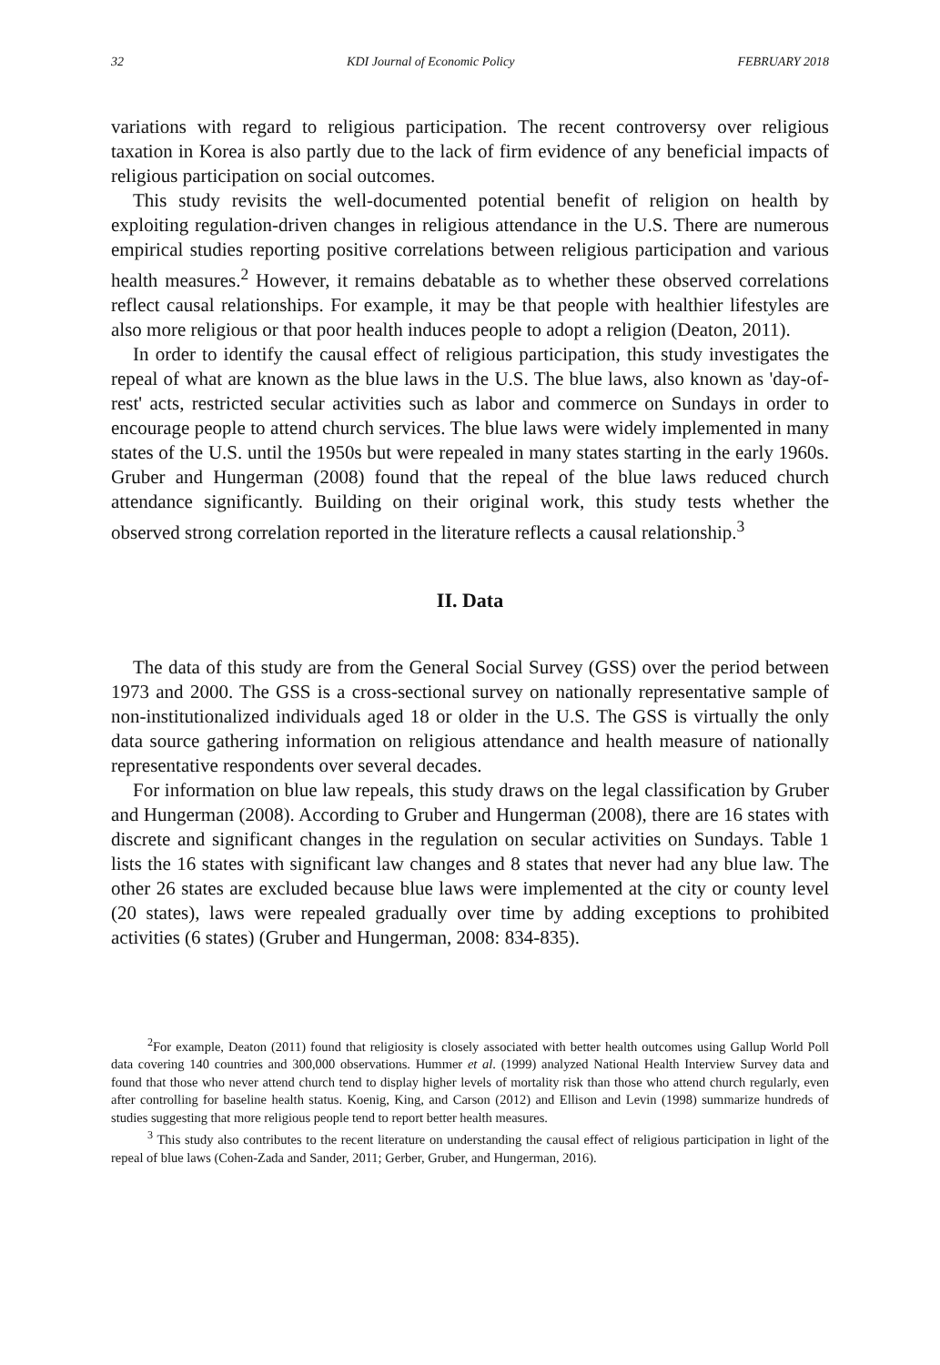32 KDI Journal of Economic Policy FEBRUARY 2018
variations with regard to religious participation. The recent controversy over religious taxation in Korea is also partly due to the lack of firm evidence of any beneficial impacts of religious participation on social outcomes.
This study revisits the well-documented potential benefit of religion on health by exploiting regulation-driven changes in religious attendance in the U.S. There are numerous empirical studies reporting positive correlations between religious participation and various health measures.<sup>2</sup> However, it remains debatable as to whether these observed correlations reflect causal relationships. For example, it may be that people with healthier lifestyles are also more religious or that poor health induces people to adopt a religion (Deaton, 2011).
In order to identify the causal effect of religious participation, this study investigates the repeal of what are known as the blue laws in the U.S. The blue laws, also known as 'day-of-rest' acts, restricted secular activities such as labor and commerce on Sundays in order to encourage people to attend church services. The blue laws were widely implemented in many states of the U.S. until the 1950s but were repealed in many states starting in the early 1960s. Gruber and Hungerman (2008) found that the repeal of the blue laws reduced church attendance significantly. Building on their original work, this study tests whether the observed strong correlation reported in the literature reflects a causal relationship.<sup>3</sup>
II. Data
The data of this study are from the General Social Survey (GSS) over the period between 1973 and 2000. The GSS is a cross-sectional survey on nationally representative sample of non-institutionalized individuals aged 18 or older in the U.S. The GSS is virtually the only data source gathering information on religious attendance and health measure of nationally representative respondents over several decades.
For information on blue law repeals, this study draws on the legal classification by Gruber and Hungerman (2008). According to Gruber and Hungerman (2008), there are 16 states with discrete and significant changes in the regulation on secular activities on Sundays. Table 1 lists the 16 states with significant law changes and 8 states that never had any blue law. The other 26 states are excluded because blue laws were implemented at the city or county level (20 states), laws were repealed gradually over time by adding exceptions to prohibited activities (6 states) (Gruber and Hungerman, 2008: 834-835).
<sup>2</sup> For example, Deaton (2011) found that religiosity is closely associated with better health outcomes using Gallup World Poll data covering 140 countries and 300,000 observations. Hummer et al. (1999) analyzed National Health Interview Survey data and found that those who never attend church tend to display higher levels of mortality risk than those who attend church regularly, even after controlling for baseline health status. Koenig, King, and Carson (2012) and Ellison and Levin (1998) summarize hundreds of studies suggesting that more religious people tend to report better health measures.
<sup>3</sup> This study also contributes to the recent literature on understanding the causal effect of religious participation in light of the repeal of blue laws (Cohen-Zada and Sander, 2011; Gerber, Gruber, and Hungerman, 2016).